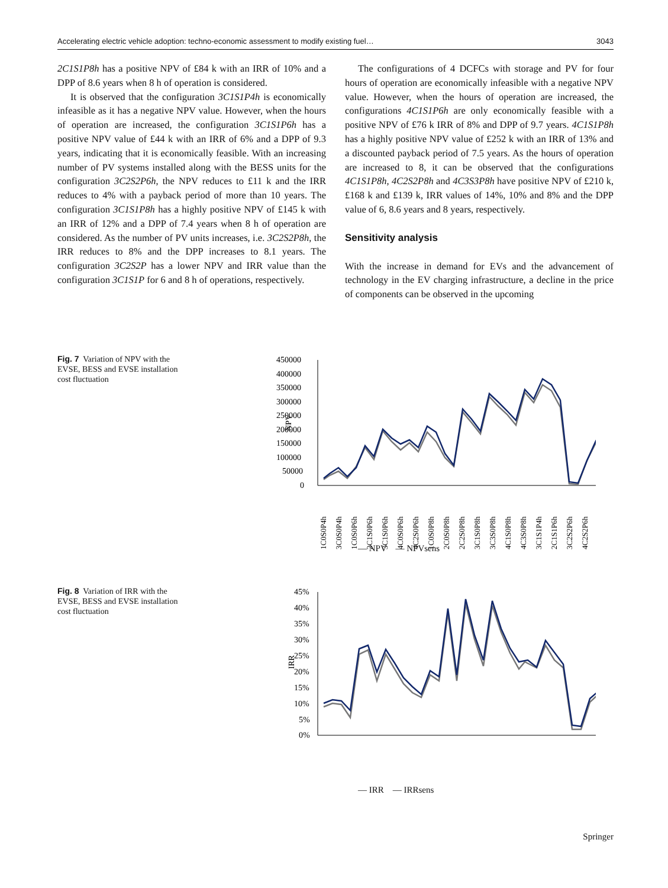Accelerating electric vehicle adoption: techno-economic assessment to modify existing fuel… 3043
2C1S1P8h has a positive NPV of £84 k with an IRR of 10% and a DPP of 8.6 years when 8 h of operation is considered.
It is observed that the configuration 3C1S1P4h is economically infeasible as it has a negative NPV value. However, when the hours of operation are increased, the configuration 3C1S1P6h has a positive NPV value of £44 k with an IRR of 6% and a DPP of 9.3 years, indicating that it is economically feasible. With an increasing number of PV systems installed along with the BESS units for the configuration 3C2S2P6h, the NPV reduces to £11 k and the IRR reduces to 4% with a payback period of more than 10 years. The configuration 3C1S1P8h has a highly positive NPV of £145 k with an IRR of 12% and a DPP of 7.4 years when 8 h of operation are considered. As the number of PV units increases, i.e. 3C2S2P8h, the IRR reduces to 8% and the DPP increases to 8.1 years. The configuration 3C2S2P has a lower NPV and IRR value than the configuration 3C1S1P for 6 and 8 h of operations, respectively.
The configurations of 4 DCFCs with storage and PV for four hours of operation are economically infeasible with a negative NPV value. However, when the hours of operation are increased, the configurations 4C1S1P6h are only economically feasible with a positive NPV of £76 k IRR of 8% and DPP of 9.7 years. 4C1S1P8h has a highly positive NPV value of £252 k with an IRR of 13% and a discounted payback period of 7.5 years. As the hours of operation are increased to 8, it can be observed that the configurations 4C1S1P8h, 4C2S2P8h and 4C3S3P8h have positive NPV of £210 k, £168 k and £139 k, IRR values of 14%, 10% and 8% and the DPP value of 6, 8.6 years and 8 years, respectively.
Sensitivity analysis
With the increase in demand for EVs and the advancement of technology in the EV charging infrastructure, a decline in the price of components can be observed in the upcoming
Fig. 7 Variation of NPV with the EVSE, BESS and EVSE installation cost fluctuation
450000
400000
350000
300000
250000
200000
150000
100000
50000
0
NPV
1C0S0P4h
3C0S0P4h
1C0S0P6h
2C1S0P6h
3C1S0P6h
4C0S0P6h
4C2S0P6h
1C0S0P8h
2C0S0P8h
2C2S0P8h
3C1S0P8h
3C3S0P8h
4C1S0P8h
4C3S0P8h
3C1S1P4h
2C1S1P6h
3C2S2P6h
4C2S2P6h
— NPV — NPVsens
Fig. 8 Variation of IRR with the EVSE, BESS and EVSE installation cost fluctuation
45%
40%
35%
30%
25%
20%
15%
10%
5%
0%
IRR
— IRR — IRRsens
Springer